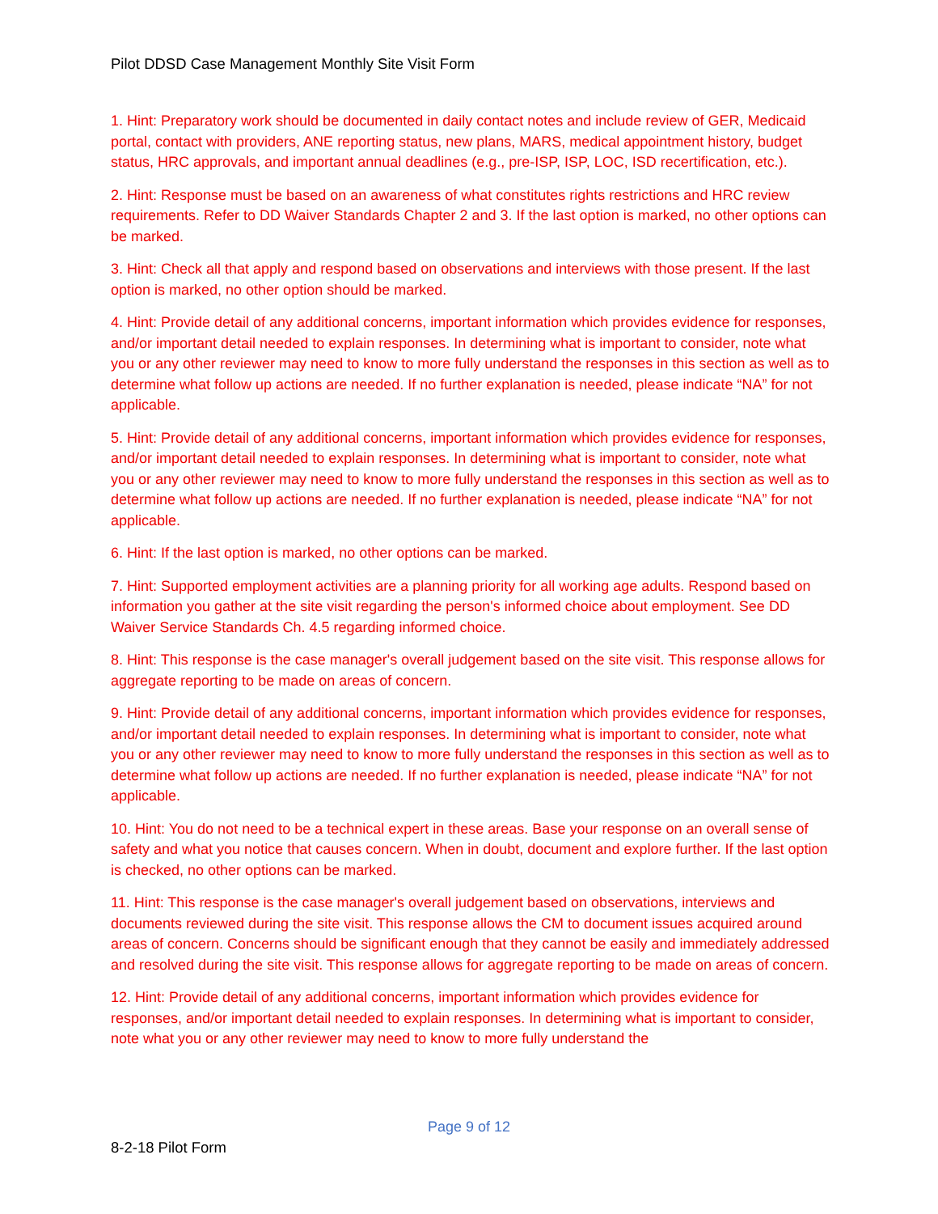Pilot DDSD Case Management Monthly Site Visit Form
1. Hint: Preparatory work should be documented in daily contact notes and include review of GER, Medicaid portal, contact with providers, ANE reporting status, new plans, MARS, medical appointment history, budget status, HRC approvals, and important annual deadlines (e.g., pre-ISP, ISP, LOC, ISD recertification, etc.).
2. Hint: Response must be based on an awareness of what constitutes rights restrictions and HRC review requirements. Refer to DD Waiver Standards Chapter 2 and 3. If the last option is marked, no other options can be marked.
3. Hint: Check all that apply and respond based on observations and interviews with those present. If the last option is marked, no other option should be marked.
4. Hint: Provide detail of any additional concerns, important information which provides evidence for responses, and/or important detail needed to explain responses. In determining what is important to consider, note what you or any other reviewer may need to know to more fully understand the responses in this section as well as to determine what follow up actions are needed. If no further explanation is needed, please indicate “NA” for not applicable.
5. Hint: Provide detail of any additional concerns, important information which provides evidence for responses, and/or important detail needed to explain responses. In determining what is important to consider, note what you or any other reviewer may need to know to more fully understand the responses in this section as well as to determine what follow up actions are needed. If no further explanation is needed, please indicate “NA” for not applicable.
6. Hint: If the last option is marked, no other options can be marked.
7. Hint: Supported employment activities are a planning priority for all working age adults. Respond based on information you gather at the site visit regarding the person's informed choice about employment. See DD Waiver Service Standards Ch. 4.5 regarding informed choice.
8. Hint: This response is the case manager's overall judgement based on the site visit. This response allows for aggregate reporting to be made on areas of concern.
9. Hint: Provide detail of any additional concerns, important information which provides evidence for responses, and/or important detail needed to explain responses. In determining what is important to consider, note what you or any other reviewer may need to know to more fully understand the responses in this section as well as to determine what follow up actions are needed. If no further explanation is needed, please indicate “NA” for not applicable.
10. Hint: You do not need to be a technical expert in these areas. Base your response on an overall sense of safety and what you notice that causes concern. When in doubt, document and explore further. If the last option is checked, no other options can be marked.
11. Hint: This response is the case manager's overall judgement based on observations, interviews and documents reviewed during the site visit. This response allows the CM to document issues acquired around areas of concern. Concerns should be significant enough that they cannot be easily and immediately addressed and resolved during the site visit. This response allows for aggregate reporting to be made on areas of concern.
12. Hint: Provide detail of any additional concerns, important information which provides evidence for responses, and/or important detail needed to explain responses. In determining what is important to consider, note what you or any other reviewer may need to know to more fully understand the
Page 9 of 12
8-2-18 Pilot Form